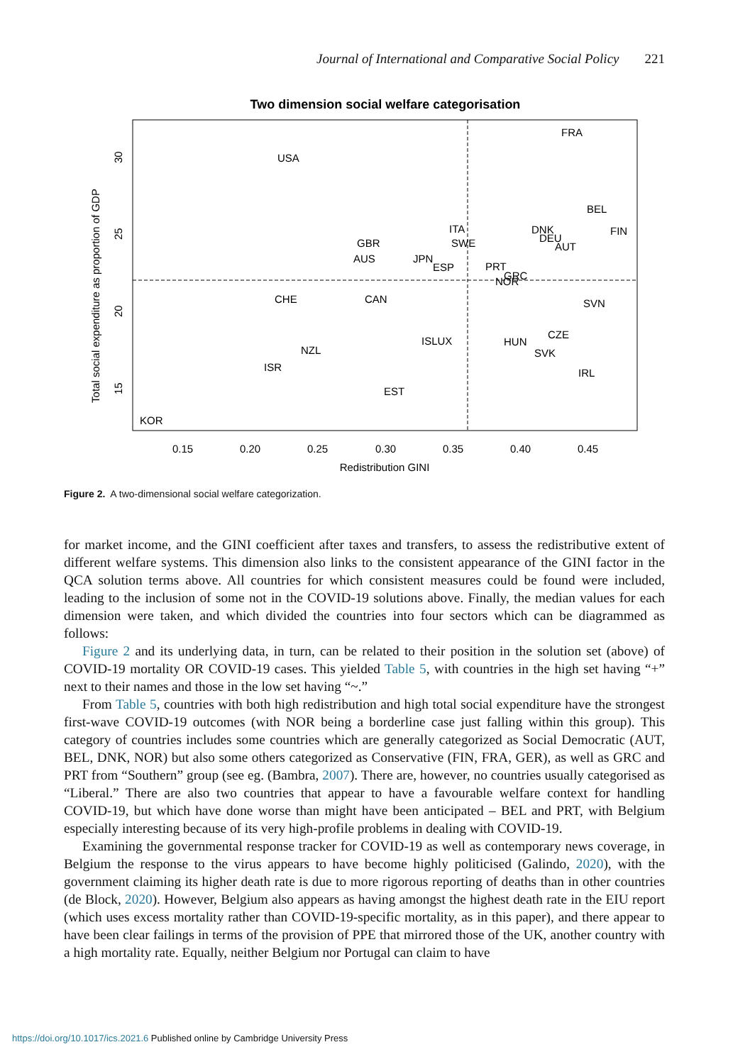Journal of International and Comparative Social Policy 221
Two dimension social welfare categorisation
FRA
USA
BEL
FIN
ITA
DNK
DEU
AUT
GBR
SWE
AUS
JPN
ESP
PRT
GRC
NOR
CHE
CAN
SVN
CZE
ISLUX
HUN
SVK
NZL
ISR
IRL
EST
KOR
0.15
0.20
0.25
0.30
0.35
0.40
0.45
Redistribution GINI
Total social expenditure as proportion of GDP
30
25
20
15
Figure 2. A two-dimensional social welfare categorization.
for market income, and the GINI coefficient after taxes and transfers, to assess the redistributive extent of different welfare systems. This dimension also links to the consistent appearance of the GINI factor in the QCA solution terms above. All countries for which consistent measures could be found were included, leading to the inclusion of some not in the COVID-19 solutions above. Finally, the median values for each dimension were taken, and which divided the countries into four sectors which can be diagrammed as follows:
Figure 2 and its underlying data, in turn, can be related to their position in the solution set (above) of COVID-19 mortality OR COVID-19 cases. This yielded Table 5, with countries in the high set having “+” next to their names and those in the low set having “~.”
From Table 5, countries with both high redistribution and high total social expenditure have the strongest first-wave COVID-19 outcomes (with NOR being a borderline case just falling within this group). This category of countries includes some countries which are generally categorized as Social Democratic (AUT, BEL, DNK, NOR) but also some others categorized as Conservative (FIN, FRA, GER), as well as GRC and PRT from “Southern” group (see eg. (Bambra, 2007). There are, however, no countries usually categorised as “Liberal.” There are also two countries that appear to have a favourable welfare context for handling COVID-19, but which have done worse than might have been anticipated – BEL and PRT, with Belgium especially interesting because of its very high-profile problems in dealing with COVID-19.
Examining the governmental response tracker for COVID-19 as well as contemporary news coverage, in Belgium the response to the virus appears to have become highly politicised (Galindo, 2020), with the government claiming its higher death rate is due to more rigorous reporting of deaths than in other countries (de Block, 2020). However, Belgium also appears as having amongst the highest death rate in the EIU report (which uses excess mortality rather than COVID-19-specific mortality, as in this paper), and there appear to have been clear failings in terms of the provision of PPE that mirrored those of the UK, another country with a high mortality rate. Equally, neither Belgium nor Portugal can claim to have
https://doi.org/10.1017/ics.2021.6 Published online by Cambridge University Press